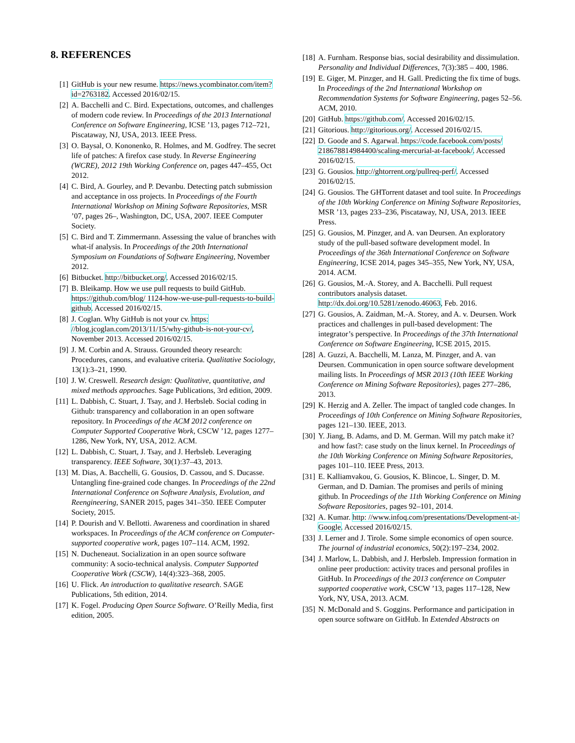8. REFERENCES
[1] GitHub is your new resume. https://news.ycombinator.com/item?id=2763182. Accessed 2016/02/15.
[2] A. Bacchelli and C. Bird. Expectations, outcomes, and challenges of modern code review. In Proceedings of the 2013 International Conference on Software Engineering, ICSE ’13, pages 712–721, Piscataway, NJ, USA, 2013. IEEE Press.
[3] O. Baysal, O. Kononenko, R. Holmes, and M. Godfrey. The secret life of patches: A firefox case study. In Reverse Engineering (WCRE), 2012 19th Working Conference on, pages 447–455, Oct 2012.
[4] C. Bird, A. Gourley, and P. Devanbu. Detecting patch submission and acceptance in oss projects. In Proceedings of the Fourth International Workshop on Mining Software Repositories, MSR ’07, pages 26–, Washington, DC, USA, 2007. IEEE Computer Society.
[5] C. Bird and T. Zimmermann. Assessing the value of branches with what-if analysis. In Proceedings of the 20th International Symposium on Foundations of Software Engineering, November 2012.
[6] Bitbucket. http://bitbucket.org/. Accessed 2016/02/15.
[7] B. Bleikamp. How we use pull requests to build GitHub. https://github.com/blog/ 1124-how-we-use-pull-requests-to-build-github. Accessed 2016/02/15.
[8] J. Coglan. Why GitHub is not your cv. https: //blog.jcoglan.com/2013/11/15/why-github-is-not-your-cv/, November 2013. Accessed 2016/02/15.
[9] J. M. Corbin and A. Strauss. Grounded theory research: Procedures, canons, and evaluative criteria. Qualitative Sociology, 13(1):3–21, 1990.
[10] J. W. Creswell. Research design: Qualitative, quantitative, and mixed methods approaches. Sage Publications, 3rd edition, 2009.
[11] L. Dabbish, C. Stuart, J. Tsay, and J. Herbsleb. Social coding in Github: transparency and collaboration in an open software repository. In Proceedings of the ACM 2012 conference on Computer Supported Cooperative Work, CSCW ’12, pages 1277–1286, New York, NY, USA, 2012. ACM.
[12] L. Dabbish, C. Stuart, J. Tsay, and J. Herbsleb. Leveraging transparency. IEEE Software, 30(1):37–43, 2013.
[13] M. Dias, A. Bacchelli, G. Gousios, D. Cassou, and S. Ducasse. Untangling fine-grained code changes. In Proceedings of the 22nd International Conference on Software Analysis, Evolution, and Reengineering, SANER 2015, pages 341–350. IEEE Computer Society, 2015.
[14] P. Dourish and V. Bellotti. Awareness and coordination in shared workspaces. In Proceedings of the ACM conference on Computer-supported cooperative work, pages 107–114. ACM, 1992.
[15] N. Ducheneaut. Socialization in an open source software community: A socio-technical analysis. Computer Supported Cooperative Work (CSCW), 14(4):323–368, 2005.
[16] U. Flick. An introduction to qualitative research. SAGE Publications, 5th edition, 2014.
[17] K. Fogel. Producing Open Source Software. O’Reilly Media, first edition, 2005.
[18] A. Furnham. Response bias, social desirability and dissimulation. Personality and Individual Differences, 7(3):385 – 400, 1986.
[19] E. Giger, M. Pinzger, and H. Gall. Predicting the fix time of bugs. In Proceedings of the 2nd International Workshop on Recommendation Systems for Software Engineering, pages 52–56. ACM, 2010.
[20] GitHub. https://github.com/. Accessed 2016/02/15.
[21] Gitorious. http://gitorious.org/. Accessed 2016/02/15.
[22] D. Goode and S. Agarwal. https://code.facebook.com/posts/ 218678814984400/scaling-mercurial-at-facebook/. Accessed 2016/02/15.
[23] G. Gousios. http://ghtorrent.org/pullreq-perf/. Accessed 2016/02/15.
[24] G. Gousios. The GHTorrent dataset and tool suite. In Proceedings of the 10th Working Conference on Mining Software Repositories, MSR ’13, pages 233–236, Piscataway, NJ, USA, 2013. IEEE Press.
[25] G. Gousios, M. Pinzger, and A. van Deursen. An exploratory study of the pull-based software development model. In Proceedings of the 36th International Conference on Software Engineering, ICSE 2014, pages 345–355, New York, NY, USA, 2014. ACM.
[26] G. Gousios, M.-A. Storey, and A. Bacchelli. Pull request contributors analysis dataset. http://dx.doi.org/10.5281/zenodo.46063, Feb. 2016.
[27] G. Gousios, A. Zaidman, M.-A. Storey, and A. v. Deursen. Work practices and challenges in pull-based development: The integrator’s perspective. In Proceedings of the 37th International Conference on Software Engineering, ICSE 2015, 2015.
[28] A. Guzzi, A. Bacchelli, M. Lanza, M. Pinzger, and A. van Deursen. Communication in open source software development mailing lists. In Proceedings of MSR 2013 (10th IEEE Working Conference on Mining Software Repositories), pages 277–286, 2013.
[29] K. Herzig and A. Zeller. The impact of tangled code changes. In Proceedings of 10th Conference on Mining Software Repositories, pages 121–130. IEEE, 2013.
[30] Y. Jiang, B. Adams, and D. M. German. Will my patch make it? and how fast?: case study on the linux kernel. In Proceedings of the 10th Working Conference on Mining Software Repositories, pages 101–110. IEEE Press, 2013.
[31] E. Kalliamvakou, G. Gousios, K. Blincoe, L. Singer, D. M. German, and D. Damian. The promises and perils of mining github. In Proceedings of the 11th Working Conference on Mining Software Repositories, pages 92–101, 2014.
[32] A. Kumar. http: //www.infoq.com/presentations/Development-at-Google. Accessed 2016/02/15.
[33] J. Lerner and J. Tirole. Some simple economics of open source. The journal of industrial economics, 50(2):197–234, 2002.
[34] J. Marlow, L. Dabbish, and J. Herbsleb. Impression formation in online peer production: activity traces and personal profiles in GitHub. In Proceedings of the 2013 conference on Computer supported cooperative work, CSCW ’13, pages 117–128, New York, NY, USA, 2013. ACM.
[35] N. McDonald and S. Goggins. Performance and participation in open source software on GitHub. In Extended Abstracts on